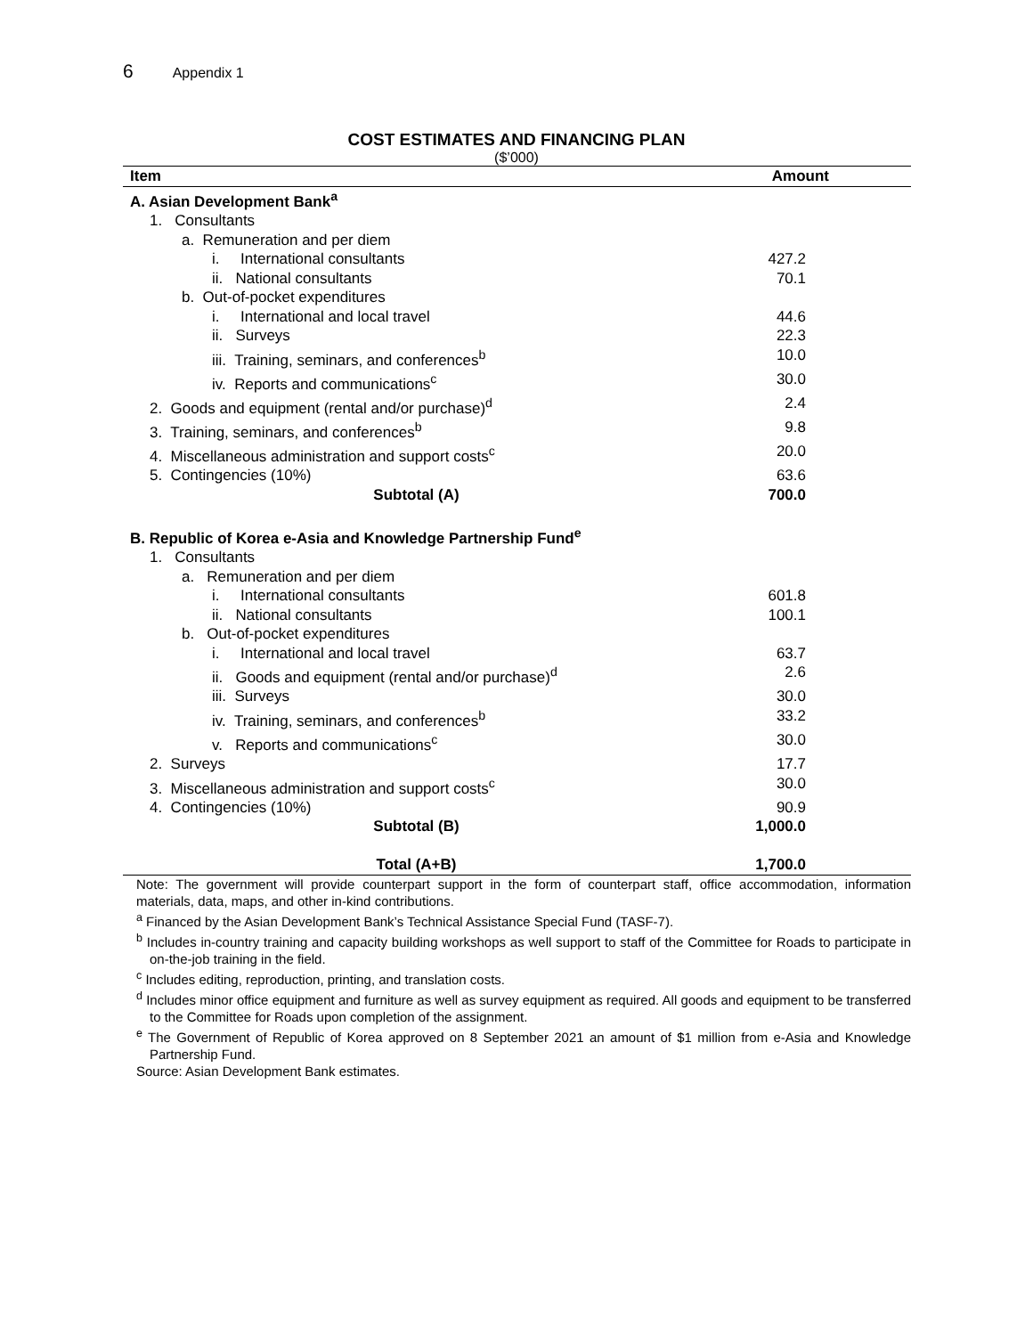6 Appendix 1
COST ESTIMATES AND FINANCING PLAN
($’000)
| Item | Amount |
| --- | --- |
| A. Asian Development Bank<sup>a</sup> | |
| 1. Consultants | |
| a. Remuneration and per diem | |
| i. International consultants | 427.2 |
| ii. National consultants | 70.1 |
| b. Out-of-pocket expenditures | |
| i. International and local travel | 44.6 |
| ii. Surveys | 22.3 |
| iii. Training, seminars, and conferences<sup>b</sup> | 10.0 |
| iv. Reports and communications<sup>c</sup> | 30.0 |
| 2. Goods and equipment (rental and/or purchase)<sup>d</sup> | 2.4 |
| 3. Training, seminars, and conferences<sup>b</sup> | 9.8 |
| 4. Miscellaneous administration and support costs<sup>c</sup> | 20.0 |
| 5. Contingencies (10%) | 63.6 |
| Subtotal (A) | 700.0 |
| B. Republic of Korea e-Asia and Knowledge Partnership Fund<sup>e</sup> | |
| 1. Consultants | |
| a. Remuneration and per diem | |
| i. International consultants | 601.8 |
| ii. National consultants | 100.1 |
| b. Out-of-pocket expenditures | |
| i. International and local travel | 63.7 |
| ii. Goods and equipment (rental and/or purchase)<sup>d</sup> | 2.6 |
| iii. Surveys | 30.0 |
| iv. Training, seminars, and conferences<sup>b</sup> | 33.2 |
| v. Reports and communications<sup>c</sup> | 30.0 |
| 2. Surveys | 17.7 |
| 3. Miscellaneous administration and support costs<sup>c</sup> | 30.0 |
| 4. Contingencies (10%) | 90.9 |
| Subtotal (B) | 1,000.0 |
| Total (A+B) | 1,700.0 |
Note: The government will provide counterpart support in the form of counterpart staff, office accommodation, information materials, data, maps, and other in-kind contributions.
<sup>a</sup> Financed by the Asian Development Bank’s Technical Assistance Special Fund (TASF-7).
<sup>b</sup> Includes in-country training and capacity building workshops as well support to staff of the Committee for Roads to participate in on-the-job training in the field.
<sup>c</sup> Includes editing, reproduction, printing, and translation costs.
<sup>d</sup> Includes minor office equipment and furniture as well as survey equipment as required. All goods and equipment to be transferred to the Committee for Roads upon completion of the assignment.
<sup>e</sup> The Government of Republic of Korea approved on 8 September 2021 an amount of $1 million from e-Asia and Knowledge Partnership Fund.
Source: Asian Development Bank estimates.